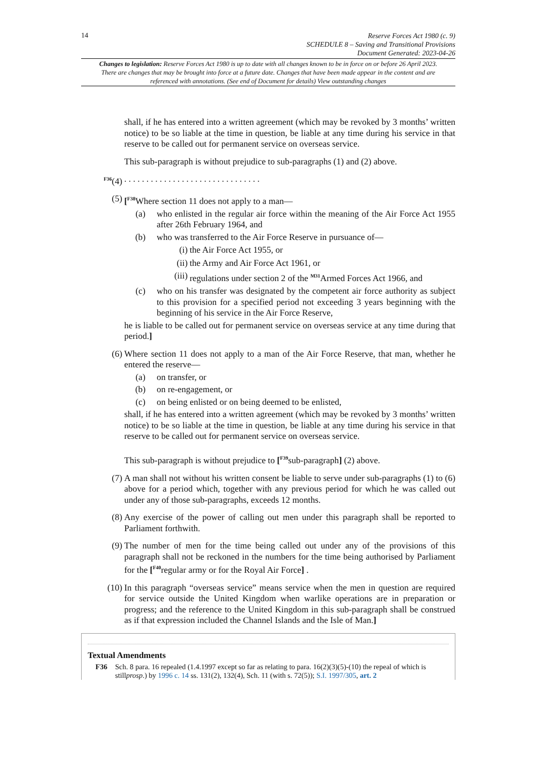14
Reserve Forces Act 1980 (c. 9)
SCHEDULE 8 – Saving and Transitional Provisions
Document Generated: 2023-04-26
Changes to legislation: Reserve Forces Act 1980 is up to date with all changes known to be in force on or before 26 April 2023. There are changes that may be brought into force at a future date. Changes that have been made appear in the content and are referenced with annotations. (See end of Document for details) View outstanding changes
shall, if he has entered into a written agreement (which may be revoked by 3 months’ written notice) to be so liable at the time in question, be liable at any time during his service in that reserve to be called out for permanent service on overseas service.
This sub-paragraph is without prejudice to sub-paragraphs (1) and (2) above.
<sup>F36</sup>(4) . . . . . . . . . . . . . . . . . . . . . . . . . . . . . . .
(5) [<sup>F38</sup>Where section 11 does not apply to a man—
(a) who enlisted in the regular air force within the meaning of the Air Force Act 1955 after 26th February 1964, and
(b) who was transferred to the Air Force Reserve in pursuance of—
(i) the Air Force Act 1955, or
(ii) the Army and Air Force Act 1961, or
(iii) regulations under section 2 of the <sup>M31</sup>Armed Forces Act 1966, and
(c) who on his transfer was designated by the competent air force authority as subject to this provision for a specified period not exceeding 3 years beginning with the beginning of his service in the Air Force Reserve,
he is liable to be called out for permanent service on overseas service at any time during that period.]
(6) Where section 11 does not apply to a man of the Air Force Reserve, that man, whether he entered the reserve—
(a) on transfer, or
(b) on re-engagement, or
(c) on being enlisted or on being deemed to be enlisted,
shall, if he has entered into a written agreement (which may be revoked by 3 months’ written notice) to be so liable at the time in question, be liable at any time during his service in that reserve to be called out for permanent service on overseas service.
This sub-paragraph is without prejudice to [<sup>F39</sup>sub-paragraph] (2) above.
(7) A man shall not without his written consent be liable to serve under sub-paragraphs (1) to (6) above for a period which, together with any previous period for which he was called out under any of those sub-paragraphs, exceeds 12 months.
(8) Any exercise of the power of calling out men under this paragraph shall be reported to Parliament forthwith.
(9) The number of men for the time being called out under any of the provisions of this paragraph shall not be reckoned in the numbers for the time being authorised by Parliament for the [<sup>F40</sup>regular army or for the Royal Air Force] .
(10) In this paragraph “overseas service” means service when the men in question are required for service outside the United Kingdom when warlike operations are in preparation or progress; and the reference to the United Kingdom in this sub-paragraph shall be construed as if that expression included the Channel Islands and the Isle of Man.]
Textual Amendments
F36 Sch. 8 para. 16 repealed (1.4.1997 except so far as relating to para. 16(2)(3)(5)-(10) the repeal of which is stillprosp.) by 1996 c. 14 ss. 131(2), 132(4), Sch. 11 (with s. 72(5)); S.I. 1997/305, art. 2